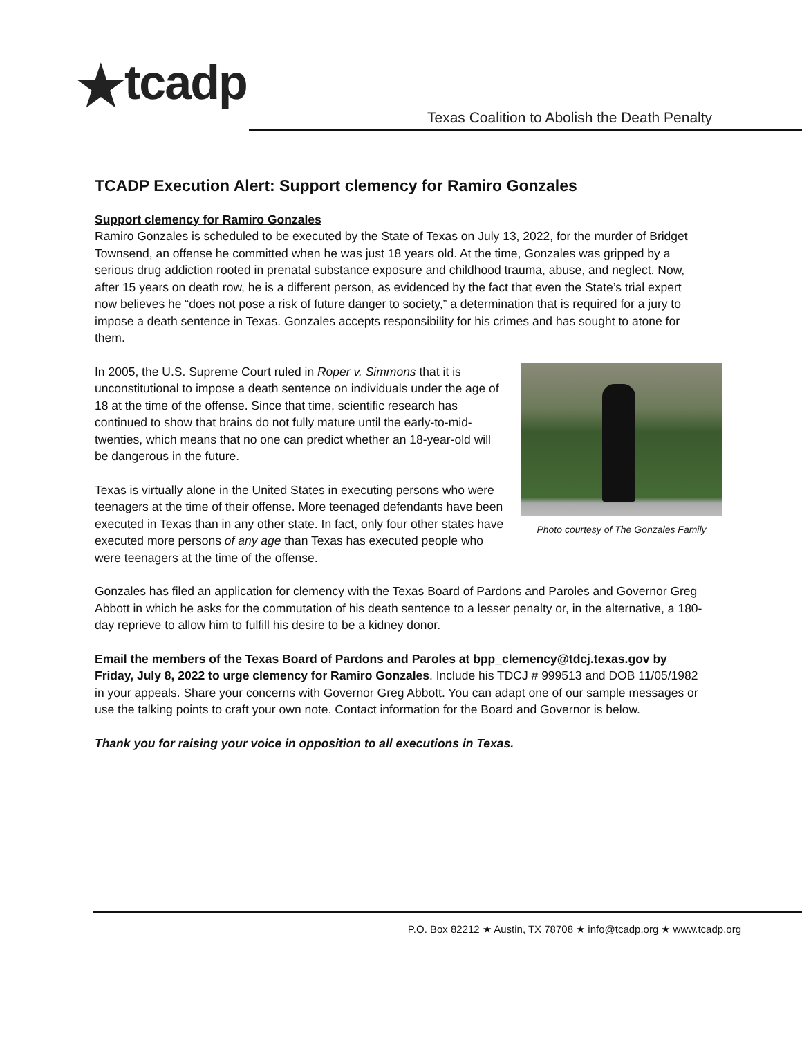★tcadp
Texas Coalition to Abolish the Death Penalty
TCADP Execution Alert: Support clemency for Ramiro Gonzales
Support clemency for Ramiro Gonzales
Ramiro Gonzales is scheduled to be executed by the State of Texas on July 13, 2022, for the murder of Bridget Townsend, an offense he committed when he was just 18 years old. At the time, Gonzales was gripped by a serious drug addiction rooted in prenatal substance exposure and childhood trauma, abuse, and neglect. Now, after 15 years on death row, he is a different person, as evidenced by the fact that even the State’s trial expert now believes he “does not pose a risk of future danger to society,” a determination that is required for a jury to impose a death sentence in Texas. Gonzales accepts responsibility for his crimes and has sought to atone for them.
Photo courtesy of The Gonzales Family
In 2005, the U.S. Supreme Court ruled in Roper v. Simmons that it is unconstitutional to impose a death sentence on individuals under the age of 18 at the time of the offense. Since that time, scientific research has continued to show that brains do not fully mature until the early-to-mid-twenties, which means that no one can predict whether an 18-year-old will be dangerous in the future.
Texas is virtually alone in the United States in executing persons who were teenagers at the time of their offense. More teenaged defendants have been executed in Texas than in any other state. In fact, only four other states have executed more persons of any age than Texas has executed people who were teenagers at the time of the offense.
Gonzales has filed an application for clemency with the Texas Board of Pardons and Paroles and Governor Greg Abbott in which he asks for the commutation of his death sentence to a lesser penalty or, in the alternative, a 180-day reprieve to allow him to fulfill his desire to be a kidney donor.
Email the members of the Texas Board of Pardons and Paroles at bpp_clemency@tdcj.texas.gov by Friday, July 8, 2022 to urge clemency for Ramiro Gonzales. Include his TDCJ # 999513 and DOB 11/05/1982 in your appeals. Share your concerns with Governor Greg Abbott. You can adapt one of our sample messages or use the talking points to craft your own note. Contact information for the Board and Governor is below.
Thank you for raising your voice in opposition to all executions in Texas.
P.O. Box 82212 ★ Austin, TX 78708 ★ info@tcadp.org ★ www.tcadp.org